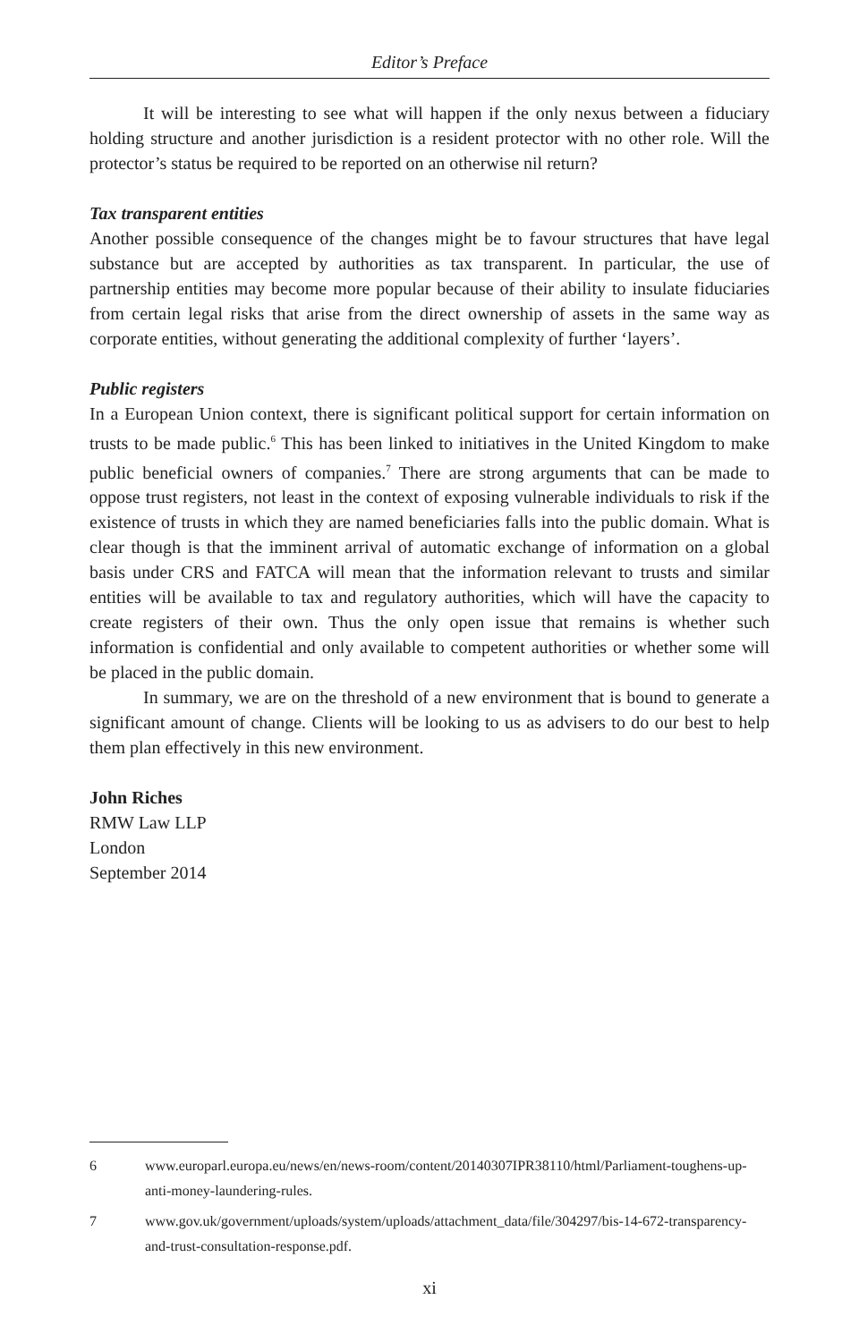Editor’s Preface
It will be interesting to see what will happen if the only nexus between a fiduciary holding structure and another jurisdiction is a resident protector with no other role. Will the protector’s status be required to be reported on an otherwise nil return?
Tax transparent entities
Another possible consequence of the changes might be to favour structures that have legal substance but are accepted by authorities as tax transparent. In particular, the use of partnership entities may become more popular because of their ability to insulate fiduciaries from certain legal risks that arise from the direct ownership of assets in the same way as corporate entities, without generating the additional complexity of further ‘layers’.
Public registers
In a European Union context, there is significant political support for certain information on trusts to be made public.<sup>6</sup> This has been linked to initiatives in the United Kingdom to make public beneficial owners of companies.<sup>7</sup> There are strong arguments that can be made to oppose trust registers, not least in the context of exposing vulnerable individuals to risk if the existence of trusts in which they are named beneficiaries falls into the public domain. What is clear though is that the imminent arrival of automatic exchange of information on a global basis under CRS and FATCA will mean that the information relevant to trusts and similar entities will be available to tax and regulatory authorities, which will have the capacity to create registers of their own. Thus the only open issue that remains is whether such information is confidential and only available to competent authorities or whether some will be placed in the public domain.
In summary, we are on the threshold of a new environment that is bound to generate a significant amount of change. Clients will be looking to us as advisers to do our best to help them plan effectively in this new environment.
John Riches
RMW Law LLP
London
September 2014
6 www.europarl.europa.eu/news/en/news-room/content/20140307IPR38110/html/Parliament-toughens-up-anti-money-laundering-rules.
7 www.gov.uk/government/uploads/system/uploads/attachment_data/file/304297/bis-14-672-transparency-and-trust-consultation-response.pdf.
xi